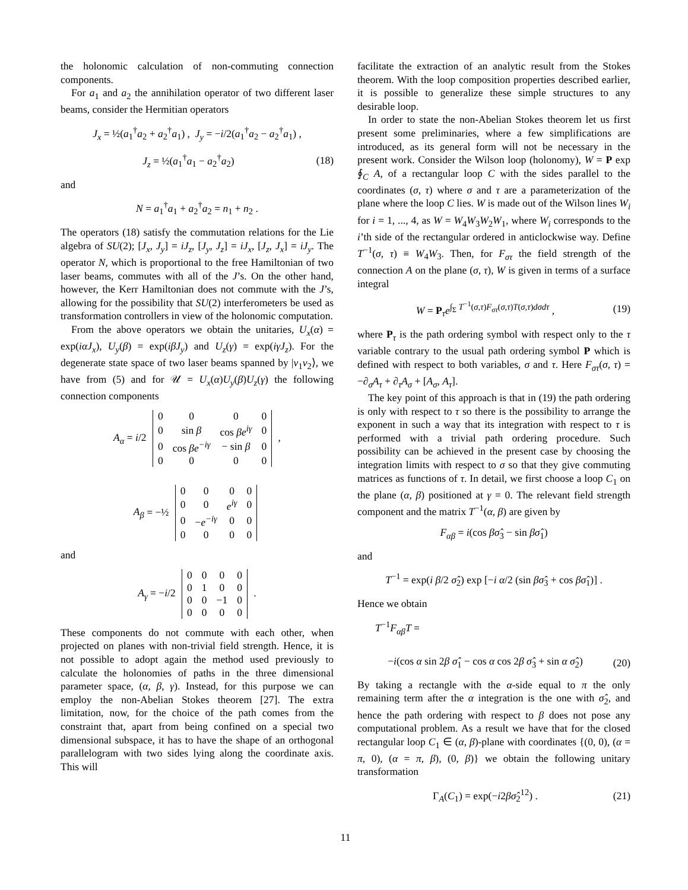the holonomic calculation of non-commuting connection components.
For a<sub>1</sub> and a<sub>2</sub> the annihilation operator of two different laser beams, consider the Hermitian operators
J<sub>x</sub> = ½(a<sub>1</sub><sup>†</sup>a<sub>2</sub> + a<sub>2</sub><sup>†</sup>a<sub>1</sub>) , J<sub>y</sub> = −i/2(a<sub>1</sub><sup>†</sup>a<sub>2</sub> − a<sub>2</sub><sup>†</sup>a<sub>1</sub>) ,
J<sub>z</sub> = ½(a<sub>1</sub><sup>†</sup>a<sub>1</sub> − a<sub>2</sub><sup>†</sup>a<sub>2</sub>) (18)
and
N = a<sub>1</sub><sup>†</sup>a<sub>1</sub> + a<sub>2</sub><sup>†</sup>a<sub>2</sub> = n<sub>1</sub> + n<sub>2</sub> .
The operators (18) satisfy the commutation relations for the Lie algebra of SU(2); [J<sub>x</sub>, J<sub>y</sub>] = iJ<sub>z</sub>, [J<sub>y</sub>, J<sub>z</sub>] = iJ<sub>x</sub>, [J<sub>z</sub>, J<sub>x</sub>] = iJ<sub>y</sub>. The operator N, which is proportional to the free Hamiltonian of two laser beams, commutes with all of the J’s. On the other hand, however, the Kerr Hamiltonian does not commute with the J’s, allowing for the possibility that SU(2) interferometers be used as transformation controllers in view of the holonomic computation.
From the above operators we obtain the unitaries, U<sub>x</sub>(α) = exp(iαJ<sub>x</sub>), U<sub>y</sub>(β) = exp(iβJ<sub>y</sub>) and U<sub>z</sub>(γ) = exp(iγJ<sub>z</sub>). For the degenerate state space of two laser beams spanned by |ν<sub>1</sub>ν<sub>2</sub>⟩, we have from (5) and for 𝒰 = U<sub>x</sub>(α)U<sub>y</sub>(β)U<sub>z</sub>(γ) the following connection components
A<sub>α</sub> = i/2
| 0 | 0 | 0 | 0 |
| 0 | sin β | cos βe<sup>iγ</sup> | 0 |
| 0 | cos βe<sup>−iγ</sup> | − sin β | 0 |
| 0 | 0 | 0 | 0 |
,
A<sub>β</sub> = −½
| 0 | 0 | 0 | 0 |
| 0 | 0 | e<sup>iγ</sup> | 0 |
| 0 | − e<sup>−iγ</sup> | 0 | 0 |
| 0 | 0 | 0 | 0 |
and
A<sub>γ</sub> = −i/2
| 0 | 0 | 0 | 0 |
| 0 | 1 | 0 | 0 |
| 0 | 0 | −1 | 0 |
| 0 | 0 | 0 | 0 |
.
These components do not commute with each other, when projected on planes with non-trivial field strength. Hence, it is not possible to adopt again the method used previously to calculate the holonomies of paths in the three dimensional parameter space, (α, β, γ). Instead, for this purpose we can employ the non-Abelian Stokes theorem [27]. The extra limitation, now, for the choice of the path comes from the constraint that, apart from being confined on a special two dimensional subspace, it has to have the shape of an orthogonal parallelogram with two sides lying along the coordinate axis. This will
facilitate the extraction of an analytic result from the Stokes theorem. With the loop composition properties described earlier, it is possible to generalize these simple structures to any desirable loop.
In order to state the non-Abelian Stokes theorem let us first present some preliminaries, where a few simplifications are introduced, as its general form will not be necessary in the present work. Consider the Wilson loop (holonomy), W = P exp ∮<sub>C</sub> A, of a rectangular loop C with the sides parallel to the coordinates (σ, τ) where σ and τ are a parameterization of the plane where the loop C lies. W is made out of the Wilson lines W<sub>i</sub> for i = 1, ..., 4, as W = W<sub>4</sub>W<sub>3</sub>W<sub>2</sub>W<sub>1</sub>, where W<sub>i</sub> corresponds to the i’th side of the rectangular ordered in anticlockwise way. Define T<sup>−1</sup>(σ, τ) ≡ W<sub>4</sub>W<sub>3</sub>. Then, for F<sub>στ</sub> the field strength of the connection A on the plane (σ, τ), W is given in terms of a surface integral
W = P<sub>τ</sub>e<sup>∫<sub>Σ</sub> T<sup>−1</sup>(σ,τ)F<sub>στ</sub>(σ,τ)T(σ,τ)dσdτ</sup> , (19)
where P<sub>τ</sub> is the path ordering symbol with respect only to the τ variable contrary to the usual path ordering symbol P which is defined with respect to both variables, σ and τ. Here F<sub>στ</sub>(σ, τ) = −∂<sub>σ</sub>A<sub>τ</sub> + ∂<sub>τ</sub>A<sub>σ</sub> + [A<sub>σ</sub>, A<sub>τ</sub>].
The key point of this approach is that in (19) the path ordering is only with respect to τ so there is the possibility to arrange the exponent in such a way that its integration with respect to τ is performed with a trivial path ordering procedure. Such possibility can be achieved in the present case by choosing the integration limits with respect to σ so that they give commuting matrices as functions of τ. In detail, we first choose a loop C<sub>1</sub> on the plane (α, β) positioned at γ = 0. The relevant field strength component and the matrix T<sup>−1</sup>(α, β) are given by
F<sub>αβ</sub> = i(cos βσ̂<sub>3</sub> − sin βσ̂<sub>1</sub>)
and
T<sup>−1</sup> = exp(i β/2 σ̂<sub>2</sub>) exp [−i α/2 (sin βσ̂<sub>3</sub> + cos βσ̂<sub>1</sub>)] .
Hence we obtain
T<sup>−1</sup>F<sub>αβ</sub>T =
−i(cos α sin 2β σ̂<sub>1</sub> − cos α cos 2β σ̂<sub>3</sub> + sin α σ̂<sub>2</sub>) (20)
By taking a rectangle with the α-side equal to π the only remaining term after the α integration is the one with σ̂<sub>2</sub>, and hence the path ordering with respect to β does not pose any computational problem. As a result we have that for the closed rectangular loop C<sub>1</sub> ∈ (α, β)-plane with coordinates {(0, 0), (α = π, 0), (α = π, β), (0, β)} we obtain the following unitary transformation
Γ<sub>A</sub>(C<sub>1</sub>) = exp(−i2βσ̂<sub>2</sub><sup>12</sup>) . (21)
11